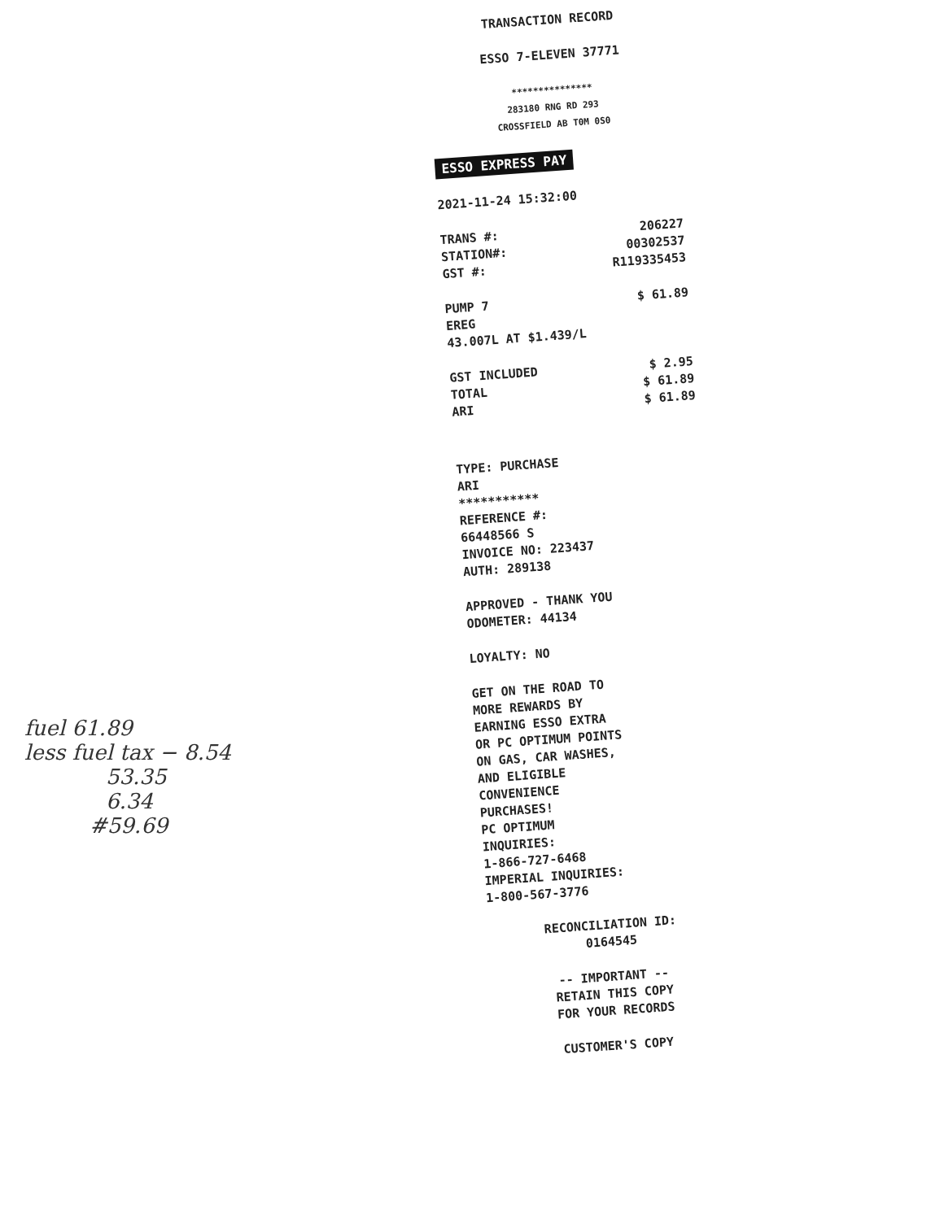fuel 61.89
less fuel tax − 8.54
53.35
6.34
#59.69
TRANSACTION RECORD
ESSO 7-ELEVEN 37771
***************
283180 RNG RD 293
CROSSFIELD AB T0M 0S0
ESSO EXPRESS PAY
2021-11-24 15:32:00
TRANS #: 206227
STATION#: 00302537
GST #: R119335453
PUMP 7 $ 61.89
EREG
43.007L AT $1.439/L
GST INCLUDED $ 2.95
TOTAL $ 61.89
ARI $ 61.89
TYPE: PURCHASE
ARI
***********
REFERENCE #:
66448566 S
INVOICE NO: 223437
AUTH: 289138
APPROVED - THANK YOU
ODOMETER: 44134
LOYALTY: NO
GET ON THE ROAD TO
MORE REWARDS BY
EARNING ESSO EXTRA
OR PC OPTIMUM POINTS
ON GAS, CAR WASHES,
AND ELIGIBLE
CONVENIENCE
PURCHASES!
PC OPTIMUM
INQUIRIES:
1-866-727-6468
IMPERIAL INQUIRIES:
1-800-567-3776
RECONCILIATION ID:
0164545
-- IMPORTANT --
RETAIN THIS COPY
FOR YOUR RECORDS
CUSTOMER'S COPY